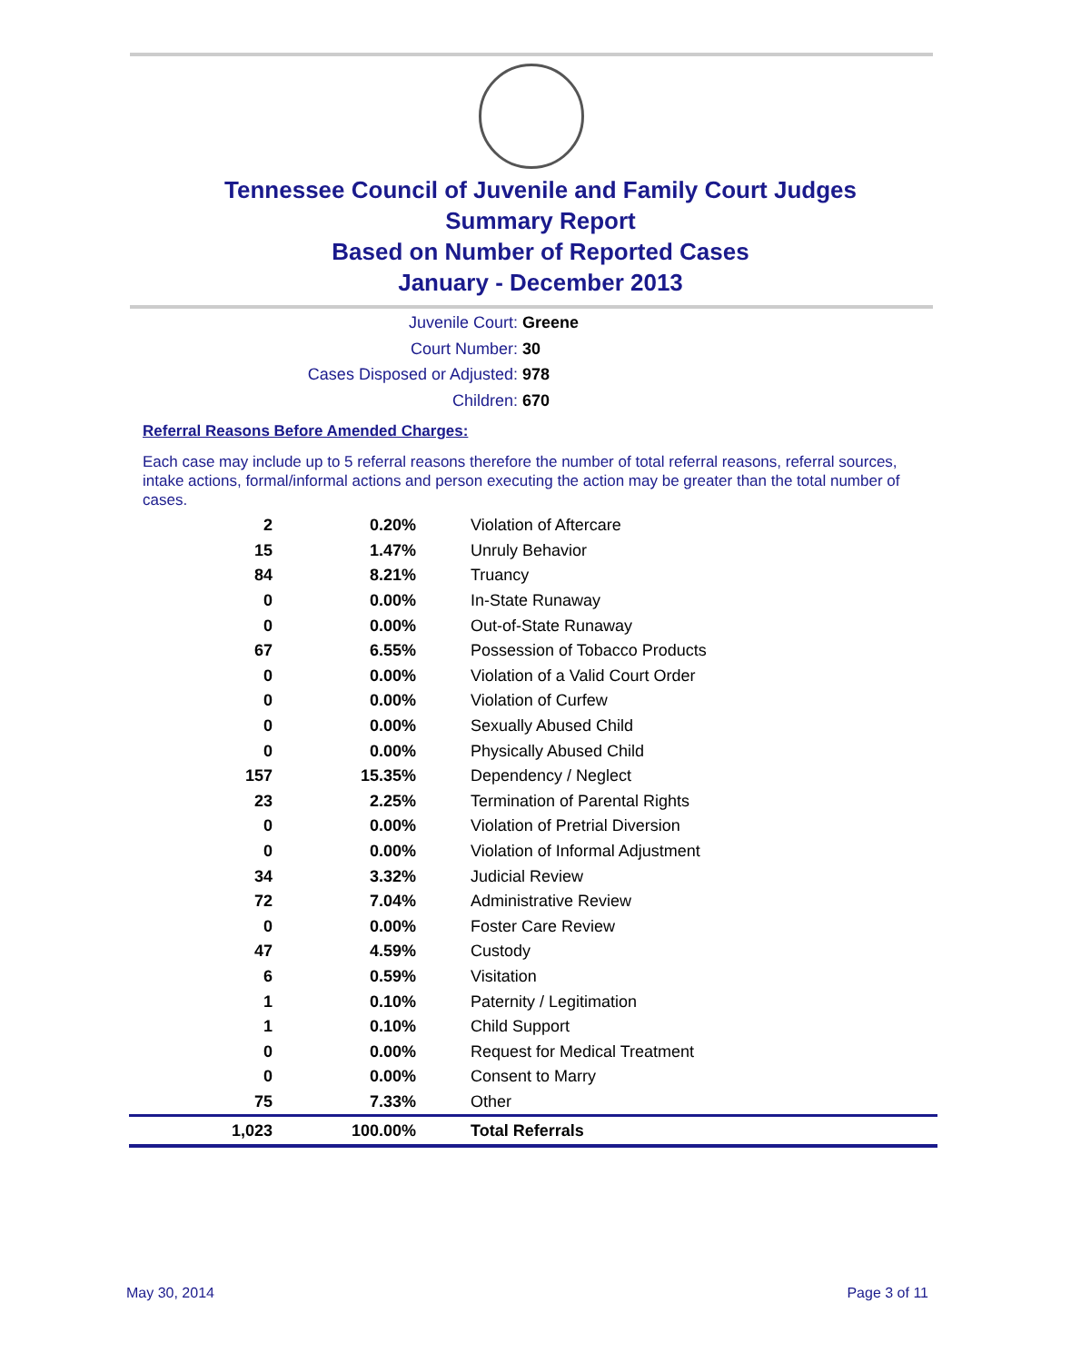Tennessee Council of Juvenile and Family Court Judges
Summary Report
Based on Number of Reported Cases
January - December 2013
Juvenile Court: Greene
Court Number: 30
Cases Disposed or Adjusted: 978
Children: 670
Referral Reasons Before Amended Charges:
Each case may include up to 5 referral reasons therefore the number of total referral reasons, referral sources, intake actions, formal/informal actions and person executing the action may be greater than the total number of cases.
| 2 | 0.20% | Violation of Aftercare |
| 15 | 1.47% | Unruly Behavior |
| 84 | 8.21% | Truancy |
| 0 | 0.00% | In-State Runaway |
| 0 | 0.00% | Out-of-State Runaway |
| 67 | 6.55% | Possession of Tobacco Products |
| 0 | 0.00% | Violation of a Valid Court Order |
| 0 | 0.00% | Violation of Curfew |
| 0 | 0.00% | Sexually Abused Child |
| 0 | 0.00% | Physically Abused Child |
| 157 | 15.35% | Dependency / Neglect |
| 23 | 2.25% | Termination of Parental Rights |
| 0 | 0.00% | Violation of Pretrial Diversion |
| 0 | 0.00% | Violation of Informal Adjustment |
| 34 | 3.32% | Judicial Review |
| 72 | 7.04% | Administrative Review |
| 0 | 0.00% | Foster Care Review |
| 47 | 4.59% | Custody |
| 6 | 0.59% | Visitation |
| 1 | 0.10% | Paternity / Legitimation |
| 1 | 0.10% | Child Support |
| 0 | 0.00% | Request for Medical Treatment |
| 0 | 0.00% | Consent to Marry |
| 75 | 7.33% | Other |
| 1,023 | 100.00% | Total Referrals |
May 30, 2014 Page 3 of 11